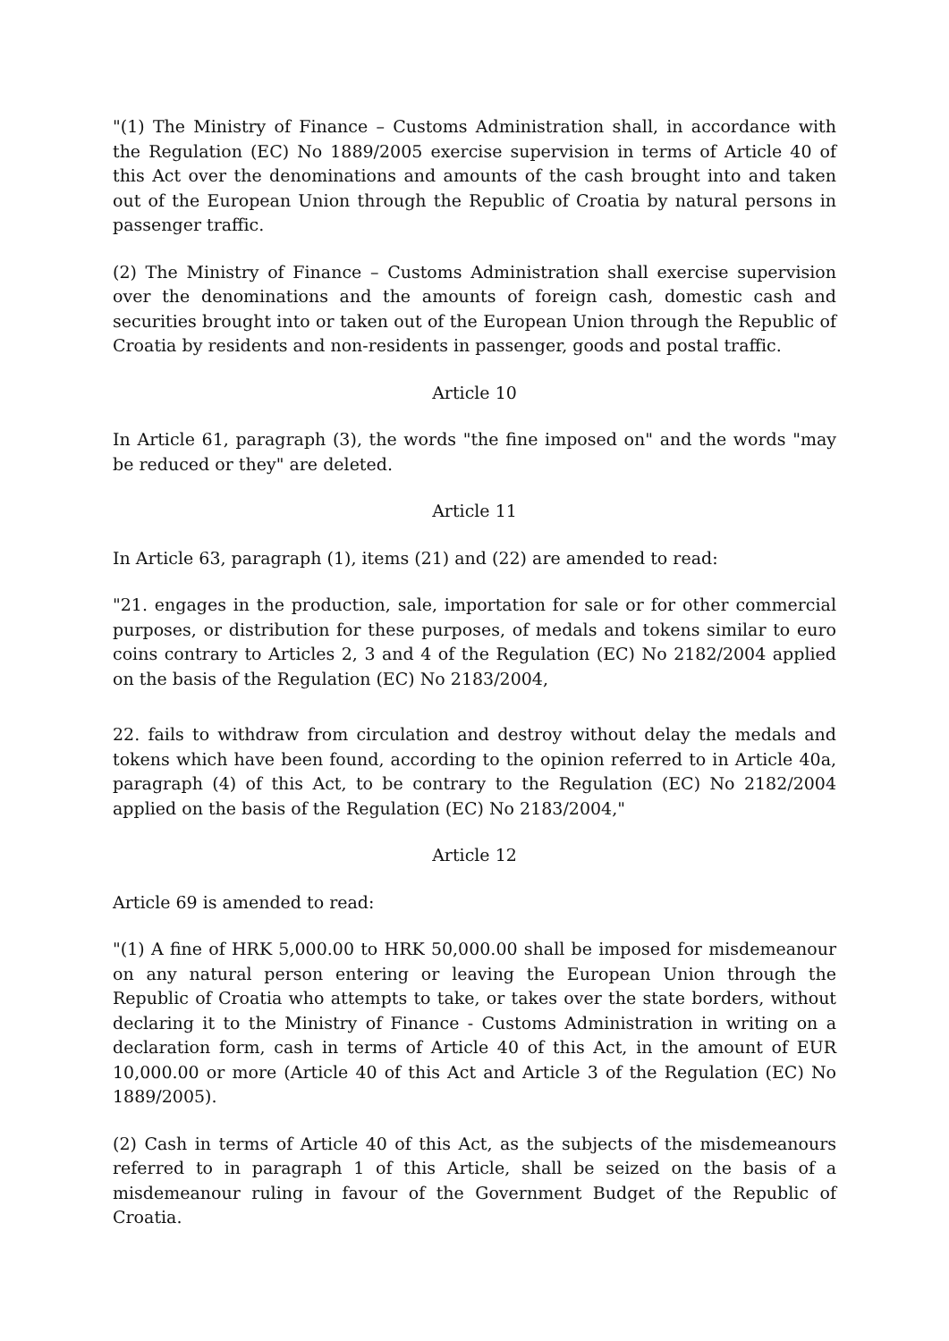"(1) The Ministry of Finance – Customs Administration shall, in accordance with the Regulation (EC) No 1889/2005 exercise supervision in terms of Article 40 of this Act over the denominations and amounts of the cash brought into and taken out of the European Union through the Republic of Croatia by natural persons in passenger traffic.
(2) The Ministry of Finance – Customs Administration shall exercise supervision over the denominations and the amounts of foreign cash, domestic cash and securities brought into or taken out of the European Union through the Republic of Croatia by residents and non-residents in passenger, goods and postal traffic.
Article 10
In Article 61, paragraph (3), the words "the fine imposed on" and the words "may be reduced or they" are deleted.
Article 11
In Article 63, paragraph (1), items (21) and (22) are amended to read:
"21. engages in the production, sale, importation for sale or for other commercial purposes, or distribution for these purposes, of medals and tokens similar to euro coins contrary to Articles 2, 3 and 4 of the Regulation (EC) No 2182/2004 applied on the basis of the Regulation (EC) No 2183/2004,
22. fails to withdraw from circulation and destroy without delay the medals and tokens which have been found, according to the opinion referred to in Article 40a, paragraph (4) of this Act, to be contrary to the Regulation (EC) No 2182/2004 applied on the basis of the Regulation (EC) No 2183/2004,"
Article 12
Article 69 is amended to read:
"(1) A fine of HRK 5,000.00 to HRK 50,000.00 shall be imposed for misdemeanour on any natural person entering or leaving the European Union through the Republic of Croatia who attempts to take, or takes over the state borders, without declaring it to the Ministry of Finance - Customs Administration in writing on a declaration form, cash in terms of Article 40 of this Act, in the amount of EUR 10,000.00 or more (Article 40 of this Act and Article 3 of the Regulation (EC) No 1889/2005).
(2) Cash in terms of Article 40 of this Act, as the subjects of the misdemeanours referred to in paragraph 1 of this Article, shall be seized on the basis of a misdemeanour ruling in favour of the Government Budget of the Republic of Croatia.